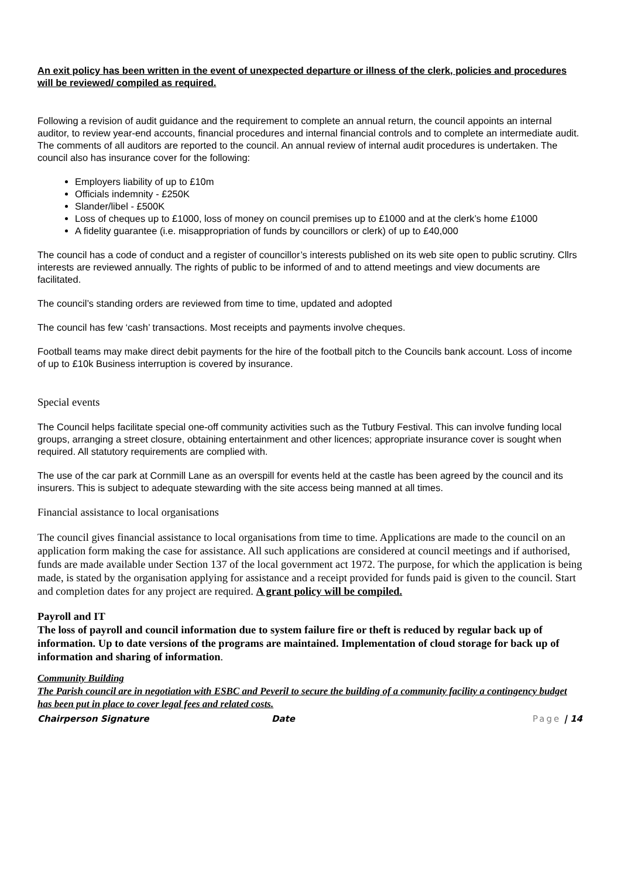An exit policy has been written in the event of unexpected departure or illness of the clerk, policies and procedures will be reviewed/ compiled as required.
Following a revision of audit guidance and the requirement to complete an annual return, the council appoints an internal auditor, to review year-end accounts, financial procedures and internal financial controls and to complete an intermediate audit. The comments of all auditors are reported to the council. An annual review of internal audit procedures is undertaken. The council also has insurance cover for the following:
Employers liability of up to £10m
Officials indemnity - £250K
Slander/libel - £500K
Loss of cheques up to £1000, loss of money on council premises up to £1000 and at the clerk’s home £1000
A fidelity guarantee (i.e. misappropriation of funds by councillors or clerk) of up to £40,000
The council has a code of conduct and a register of councillor’s interests published on its web site open to public scrutiny. Cllrs interests are reviewed annually. The rights of public to be informed of and to attend meetings and view documents are facilitated.
The council’s standing orders are reviewed from time to time, updated and adopted
The council has few ‘cash’ transactions. Most receipts and payments involve cheques.
Football teams may make direct debit payments for the hire of the football pitch to the Councils bank account. Loss of income of up to £10k Business interruption is covered by insurance.
Special events
The Council helps facilitate special one-off community activities such as the Tutbury Festival. This can involve funding local groups, arranging a street closure, obtaining entertainment and other licences; appropriate insurance cover is sought when required. All statutory requirements are complied with.
The use of the car park at Cornmill Lane as an overspill for events held at the castle has been agreed by the council and its insurers. This is subject to adequate stewarding with the site access being manned at all times.
Financial assistance to local organisations
The council gives financial assistance to local organisations from time to time. Applications are made to the council on an application form making the case for assistance. All such applications are considered at council meetings and if authorised, funds are made available under Section 137 of the local government act 1972. The purpose, for which the application is being made, is stated by the organisation applying for assistance and a receipt provided for funds paid is given to the council. Start and completion dates for any project are required. A grant policy will be compiled.
Payroll and IT
The loss of payroll and council information due to system failure fire or theft is reduced by regular back up of information. Up to date versions of the programs are maintained. Implementation of cloud storage for back up of information and sharing of information.
Community Building
The Parish council are in negotiation with ESBC and Peveril to secure the building of a community facility a contingency budget has been put in place to cover legal fees and related costs.
Chairperson Signature Date Page | 14